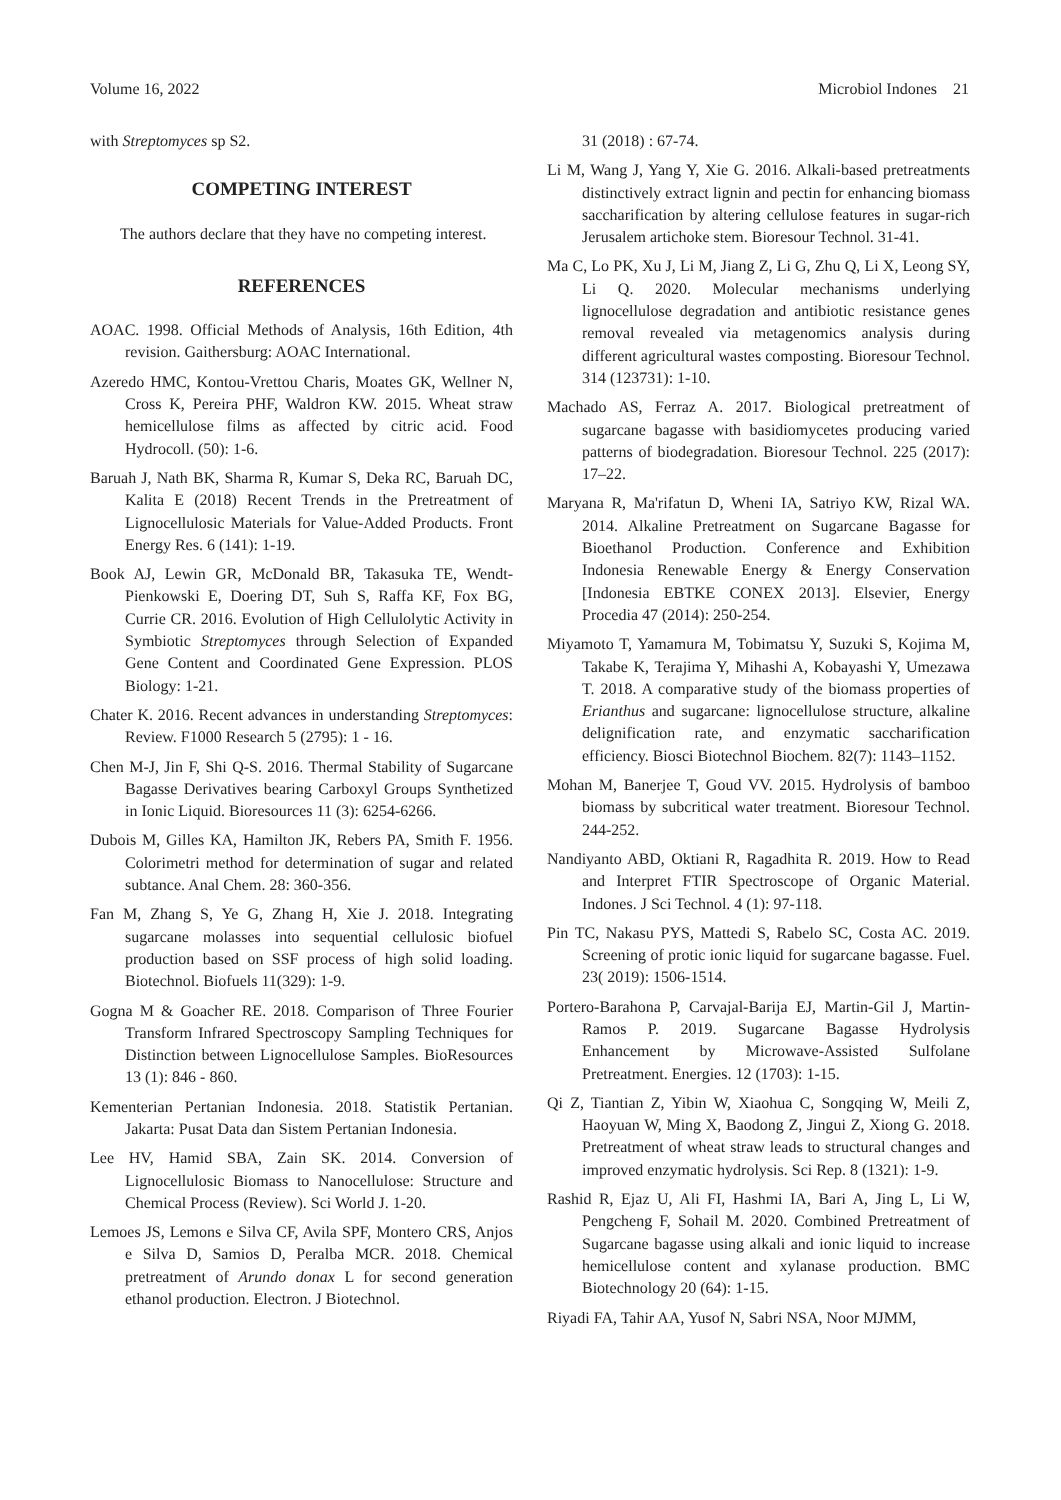Volume 16, 2022 Microbiol Indones 21
with Streptomyces sp S2.
COMPETING INTEREST
The authors declare that they have no competing interest.
REFERENCES
AOAC. 1998. Official Methods of Analysis, 16th Edition, 4th revision. Gaithersburg: AOAC International.
Azeredo HMC, Kontou-Vrettou Charis, Moates GK, Wellner N, Cross K, Pereira PHF, Waldron KW. 2015. Wheat straw hemicellulose films as affected by citric acid. Food Hydrocoll. (50): 1-6.
Baruah J, Nath BK, Sharma R, Kumar S, Deka RC, Baruah DC, Kalita E (2018) Recent Trends in the Pretreatment of Lignocellulosic Materials for Value-Added Products. Front Energy Res. 6 (141): 1-19.
Book AJ, Lewin GR, McDonald BR, Takasuka TE, Wendt-Pienkowski E, Doering DT, Suh S, Raffa KF, Fox BG, Currie CR. 2016. Evolution of High Cellulolytic Activity in Symbiotic Streptomyces through Selection of Expanded Gene Content and Coordinated Gene Expression. PLOS Biology: 1-21.
Chater K. 2016. Recent advances in understanding Streptomyces: Review. F1000 Research 5 (2795): 1 - 16.
Chen M-J, Jin F, Shi Q-S. 2016. Thermal Stability of Sugarcane Bagasse Derivatives bearing Carboxyl Groups Synthetized in Ionic Liquid. Bioresources 11 (3): 6254-6266.
Dubois M, Gilles KA, Hamilton JK, Rebers PA, Smith F. 1956. Colorimetri method for determination of sugar and related subtance. Anal Chem. 28: 360-356.
Fan M, Zhang S, Ye G, Zhang H, Xie J. 2018. Integrating sugarcane molasses into sequential cellulosic biofuel production based on SSF process of high solid loading. Biotechnol. Biofuels 11(329): 1-9.
Gogna M & Goacher RE. 2018. Comparison of Three Fourier Transform Infrared Spectroscopy Sampling Techniques for Distinction between Lignocellulose Samples. BioResources 13 (1): 846 - 860.
Kementerian Pertanian Indonesia. 2018. Statistik Pertanian. Jakarta: Pusat Data dan Sistem Pertanian Indonesia.
Lee HV, Hamid SBA, Zain SK. 2014. Conversion of Lignocellulosic Biomass to Nanocellulose: Structure and Chemical Process (Review). Sci World J. 1-20.
Lemoes JS, Lemons e Silva CF, Avila SPF, Montero CRS, Anjos e Silva D, Samios D, Peralba MCR. 2018. Chemical pretreatment of Arundo donax L for second generation ethanol production. Electron. J Biotechnol.
31 (2018) : 67-74.
Li M, Wang J, Yang Y, Xie G. 2016. Alkali-based pretreatments distinctively extract lignin and pectin for enhancing biomass saccharification by altering cellulose features in sugar-rich Jerusalem artichoke stem. Bioresour Technol. 31-41.
Ma C, Lo PK, Xu J, Li M, Jiang Z, Li G, Zhu Q, Li X, Leong SY, Li Q. 2020. Molecular mechanisms underlying lignocellulose degradation and antibiotic resistance genes removal revealed via metagenomics analysis during different agricultural wastes composting. Bioresour Technol. 314 (123731): 1-10.
Machado AS, Ferraz A. 2017. Biological pretreatment of sugarcane bagasse with basidiomycetes producing varied patterns of biodegradation. Bioresour Technol. 225 (2017): 17–22.
Maryana R, Ma'rifatun D, Wheni IA, Satriyo KW, Rizal WA. 2014. Alkaline Pretreatment on Sugarcane Bagasse for Bioethanol Production. Conference and Exhibition Indonesia Renewable Energy & Energy Conservation [Indonesia EBTKE CONEX 2013]. Elsevier, Energy Procedia 47 (2014): 250-254.
Miyamoto T, Yamamura M, Tobimatsu Y, Suzuki S, Kojima M, Takabe K, Terajima Y, Mihashi A, Kobayashi Y, Umezawa T. 2018. A comparative study of the biomass properties of Erianthus and sugarcane: lignocellulose structure, alkaline delignification rate, and enzymatic saccharification efficiency. Biosci Biotechnol Biochem. 82(7): 1143–1152.
Mohan M, Banerjee T, Goud VV. 2015. Hydrolysis of bamboo biomass by subcritical water treatment. Bioresour Technol. 244-252.
Nandiyanto ABD, Oktiani R, Ragadhita R. 2019. How to Read and Interpret FTIR Spectroscope of Organic Material. Indones. J Sci Technol. 4 (1): 97-118.
Pin TC, Nakasu PYS, Mattedi S, Rabelo SC, Costa AC. 2019. Screening of protic ionic liquid for sugarcane bagasse. Fuel. 23( 2019): 1506-1514.
Portero-Barahona P, Carvajal-Barija EJ, Martin-Gil J, Martin-Ramos P. 2019. Sugarcane Bagasse Hydrolysis Enhancement by Microwave-Assisted Sulfolane Pretreatment. Energies. 12 (1703): 1-15.
Qi Z, Tiantian Z, Yibin W, Xiaohua C, Songqing W, Meili Z, Haoyuan W, Ming X, Baodong Z, Jingui Z, Xiong G. 2018. Pretreatment of wheat straw leads to structural changes and improved enzymatic hydrolysis. Sci Rep. 8 (1321): 1-9.
Rashid R, Ejaz U, Ali FI, Hashmi IA, Bari A, Jing L, Li W, Pengcheng F, Sohail M. 2020. Combined Pretreatment of Sugarcane bagasse using alkali and ionic liquid to increase hemicellulose content and xylanase production. BMC Biotechnology 20 (64): 1-15.
Riyadi FA, Tahir AA, Yusof N, Sabri NSA, Noor MJMM,